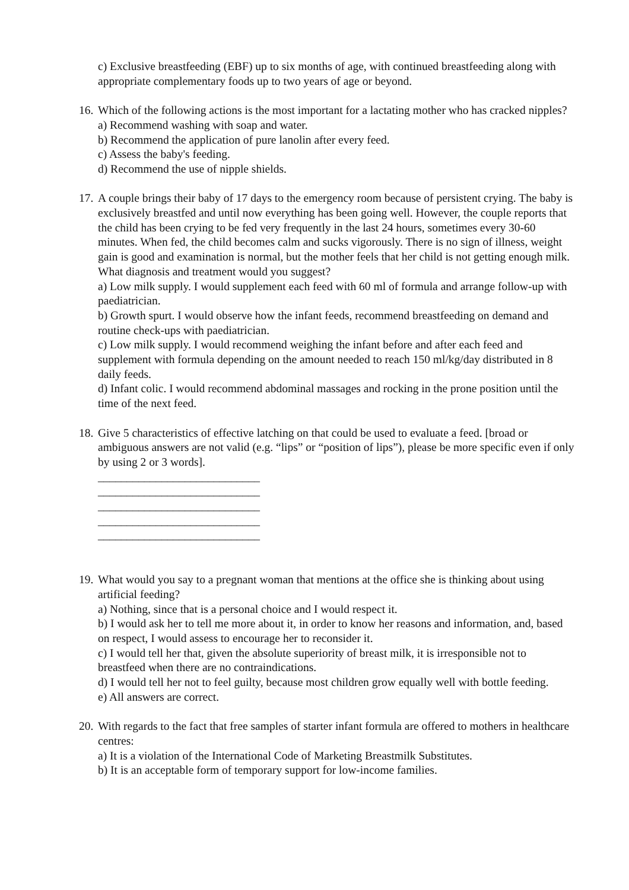c) Exclusive breastfeeding (EBF) up to six months of age, with continued breastfeeding along with appropriate complementary foods up to two years of age or beyond.
16.
Which of the following actions is the most important for a lactating mother who has cracked nipples?
a) Recommend washing with soap and water.
b) Recommend the application of pure lanolin after every feed.
c) Assess the baby's feeding.
d) Recommend the use of nipple shields.
17.
A couple brings their baby of 17 days to the emergency room because of persistent crying. The baby is exclusively breastfed and until now everything has been going well. However, the couple reports that the child has been crying to be fed very frequently in the last 24 hours, sometimes every 30-60 minutes. When fed, the child becomes calm and sucks vigorously. There is no sign of illness, weight gain is good and examination is normal, but the mother feels that her child is not getting enough milk. What diagnosis and treatment would you suggest?
a) Low milk supply. I would supplement each feed with 60 ml of formula and arrange follow-up with paediatrician.
b) Growth spurt. I would observe how the infant feeds, recommend breastfeeding on demand and routine check-ups with paediatrician.
c) Low milk supply. I would recommend weighing the infant before and after each feed and supplement with formula depending on the amount needed to reach 150 ml/kg/day distributed in 8 daily feeds.
d) Infant colic. I would recommend abdominal massages and rocking in the prone position until the time of the next feed.
18.
Give 5 characteristics of effective latching on that could be used to evaluate a feed. [broad or ambiguous answers are not valid (e.g. “lips” or “position of lips”), please be more specific even if only by using 2 or 3 words].
____________________________
____________________________
____________________________
____________________________
____________________________
19.
What would you say to a pregnant woman that mentions at the office she is thinking about using artificial feeding?
a) Nothing, since that is a personal choice and I would respect it.
b) I would ask her to tell me more about it, in order to know her reasons and information, and, based on respect, I would assess to encourage her to reconsider it.
c) I would tell her that, given the absolute superiority of breast milk, it is irresponsible not to breastfeed when there are no contraindications.
d) I would tell her not to feel guilty, because most children grow equally well with bottle feeding.
e) All answers are correct.
20.
With regards to the fact that free samples of starter infant formula are offered to mothers in healthcare centres:
a) It is a violation of the International Code of Marketing Breastmilk Substitutes.
b) It is an acceptable form of temporary support for low-income families.